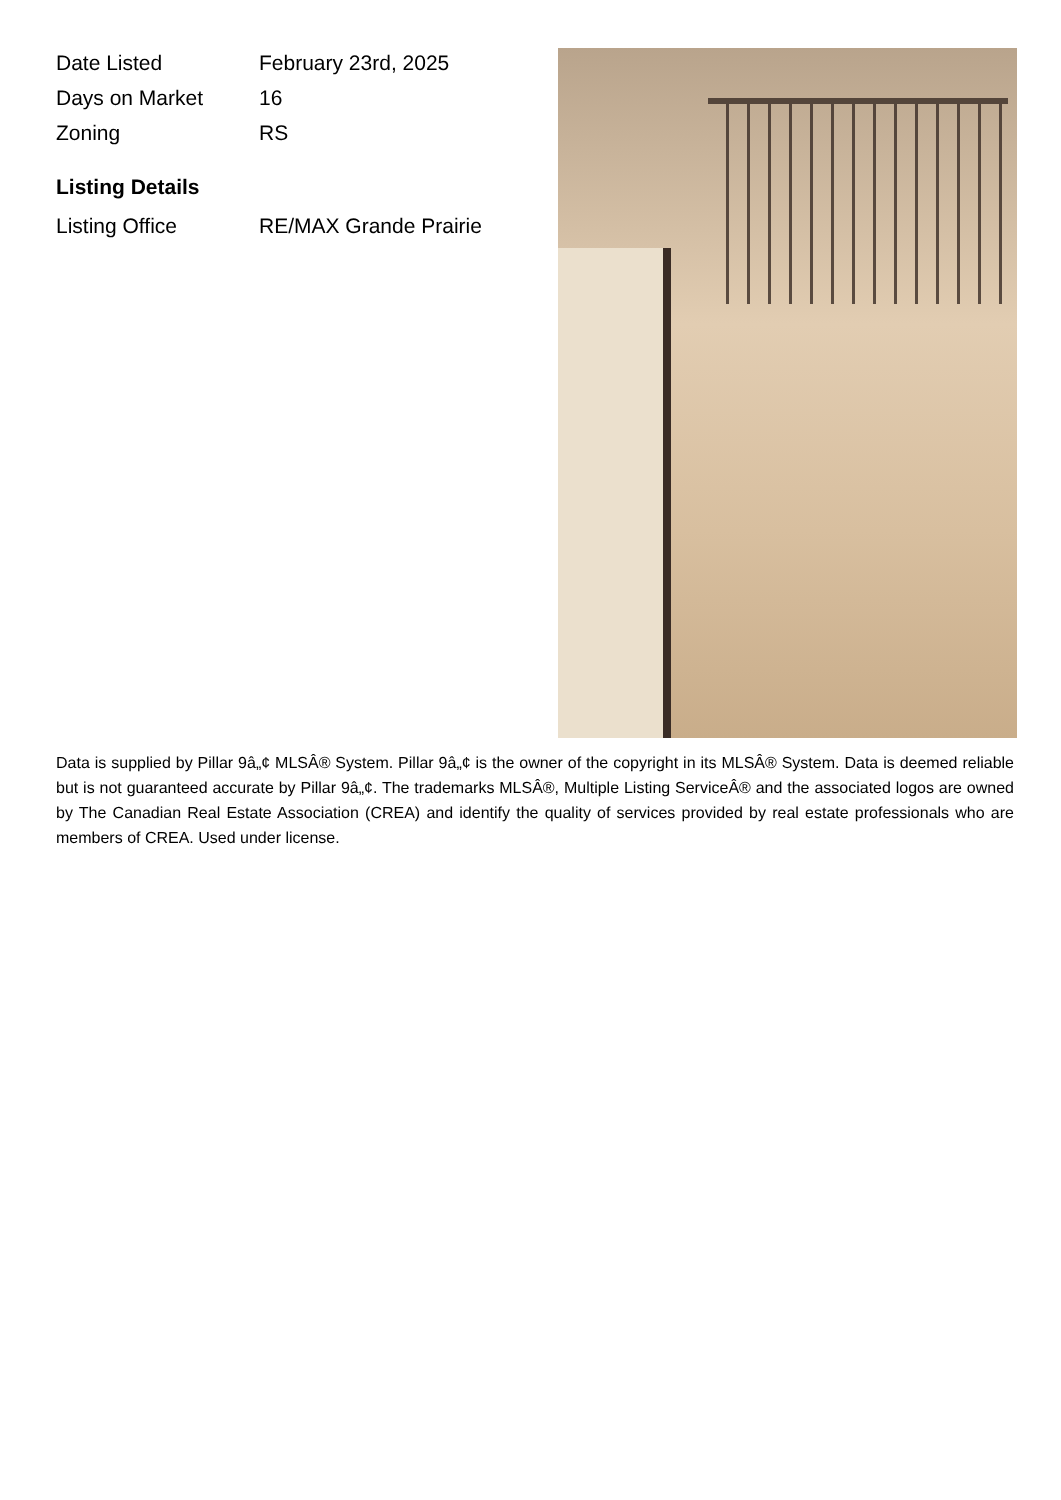| Date Listed | February 23rd, 2025 |
| Days on Market | 16 |
| Zoning | RS |
Listing Details
| Listing Office | RE/MAX Grande Prairie |
Data is supplied by Pillar 9â„¢ MLSÂ® System. Pillar 9â„¢ is the owner of the copyright in its MLSÂ® System. Data is deemed reliable but is not guaranteed accurate by Pillar 9â„¢. The trademarks MLSÂ®, Multiple Listing ServiceÂ® and the associated logos are owned by The Canadian Real Estate Association (CREA) and identify the quality of services provided by real estate professionals who are members of CREA. Used under license.